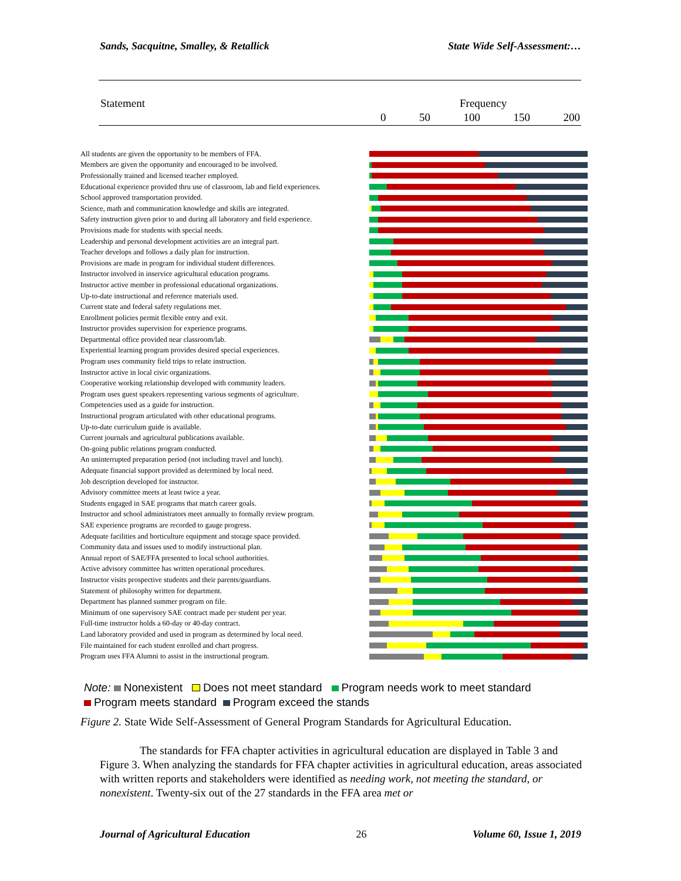Sands, Sacquitne, Smalley, & Retallick State Wide Self-Assessment:…
Statement Frequency
0 50 100 150 200
All students are given the opportunity to be members of FFA.
Members are given the opportunity and encouraged to be involved.
Professionally trained and licensed teacher employed.
Educational experience provided thru use of classroom, lab and field experiences.
School approved transportation provided.
Science, math and communication knowledge and skills are integrated.
Safety instruction given prior to and during all laboratory and field experience.
Provisions made for students with special needs.
Leadership and personal development activities are an integral part.
Teacher develops and follows a daily plan for instruction.
Provisions are made in program for individual student differences.
Instructor involved in inservice agricultural education programs.
Instructor active member in professional educational organizations.
Up-to-date instructional and reference materials used.
Current state and federal safety regulations met.
Enrollment policies permit flexible entry and exit.
Instructor provides supervision for experience programs.
Departmental office provided near classroom/lab.
Experiential learning program provides desired special experiences.
Program uses community field trips to relate instruction.
Instructor active in local civic organizations.
Cooperative working relationship developed with community leaders.
Program uses guest speakers representing various segments of agriculture.
Competencies used as a guide for instruction.
Instructional program articulated with other educational programs.
Up-to-date curriculum guide is available.
Current journals and agricultural publications available.
On-going public relations program conducted.
An uninterrupted preparation period (not including travel and lunch).
Adequate financial support provided as determined by local need.
Job description developed for instructor.
Advisory committee meets at least twice a year.
Students engaged in SAE programs that match career goals.
Instructor and school administrators meet annually to formally review program.
SAE experience programs are recorded to gauge progress.
Adequate facilities and horticulture equipment and storage space provided.
Community data and issues used to modify instructional plan.
Annual report of SAE/FFA presented to local school authorities.
Active advisory committee has written operational procedures.
Instructor visits prospective students and their parents/guardians.
Statement of philosophy written for department.
Department has planned summer program on file.
Minimum of one supervisory SAE contract made per student per year.
Full-time instructor holds a 60-day or 40-day contract.
Land laboratory provided and used in program as determined by local need.
File maintained for each student enrolled and chart progress.
Program uses FFA Alumni to assist in the instructional program.
Note: Nonexistent Does not meet standard Program needs work to meet standard
Program meets standard Program exceed the stands
Figure 2. State Wide Self-Assessment of General Program Standards for Agricultural Education.
The standards for FFA chapter activities in agricultural education are displayed in Table 3 and Figure 3. When analyzing the standards for FFA chapter activities in agricultural education, areas associated with written reports and stakeholders were identified as needing work, not meeting the standard, or nonexistent. Twenty-six out of the 27 standards in the FFA area met or
Journal of Agricultural Education 26 Volume 60, Issue 1, 2019